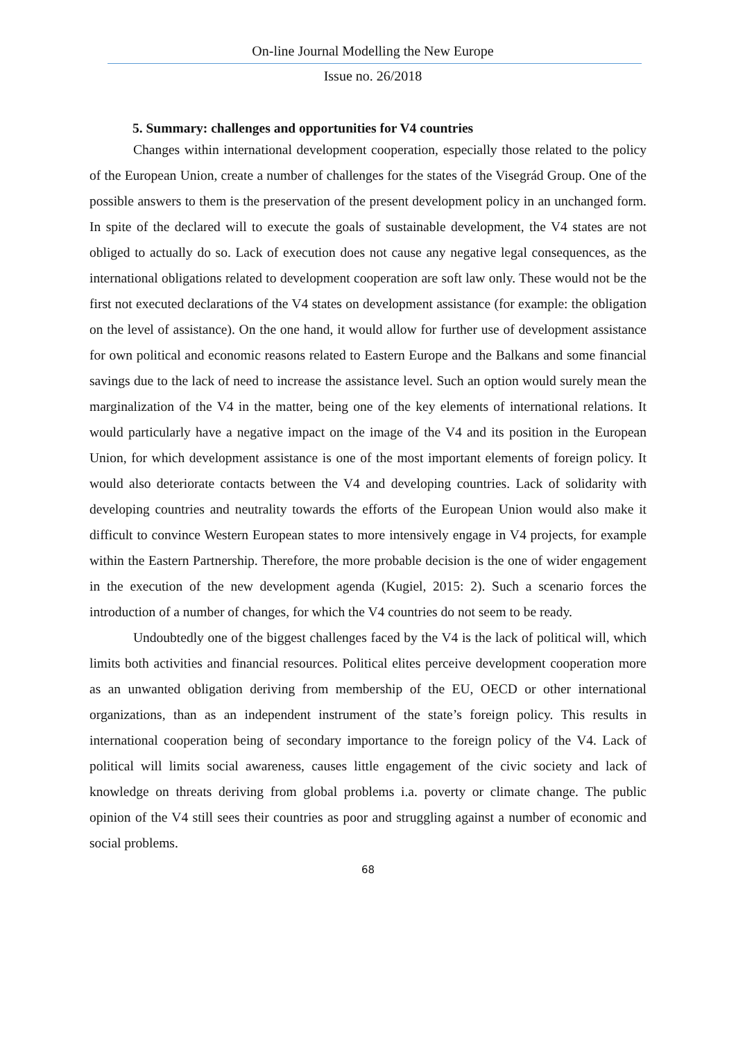On-line Journal Modelling the New Europe
Issue no. 26/2018
5. Summary: challenges and opportunities for V4 countries
Changes within international development cooperation, especially those related to the policy of the European Union, create a number of challenges for the states of the Visegrád Group. One of the possible answers to them is the preservation of the present development policy in an unchanged form. In spite of the declared will to execute the goals of sustainable development, the V4 states are not obliged to actually do so. Lack of execution does not cause any negative legal consequences, as the international obligations related to development cooperation are soft law only. These would not be the first not executed declarations of the V4 states on development assistance (for example: the obligation on the level of assistance). On the one hand, it would allow for further use of development assistance for own political and economic reasons related to Eastern Europe and the Balkans and some financial savings due to the lack of need to increase the assistance level. Such an option would surely mean the marginalization of the V4 in the matter, being one of the key elements of international relations. It would particularly have a negative impact on the image of the V4 and its position in the European Union, for which development assistance is one of the most important elements of foreign policy. It would also deteriorate contacts between the V4 and developing countries. Lack of solidarity with developing countries and neutrality towards the efforts of the European Union would also make it difficult to convince Western European states to more intensively engage in V4 projects, for example within the Eastern Partnership. Therefore, the more probable decision is the one of wider engagement in the execution of the new development agenda (Kugiel, 2015: 2). Such a scenario forces the introduction of a number of changes, for which the V4 countries do not seem to be ready.
Undoubtedly one of the biggest challenges faced by the V4 is the lack of political will, which limits both activities and financial resources. Political elites perceive development cooperation more as an unwanted obligation deriving from membership of the EU, OECD or other international organizations, than as an independent instrument of the state’s foreign policy. This results in international cooperation being of secondary importance to the foreign policy of the V4. Lack of political will limits social awareness, causes little engagement of the civic society and lack of knowledge on threats deriving from global problems i.a. poverty or climate change. The public opinion of the V4 still sees their countries as poor and struggling against a number of economic and social problems.
68